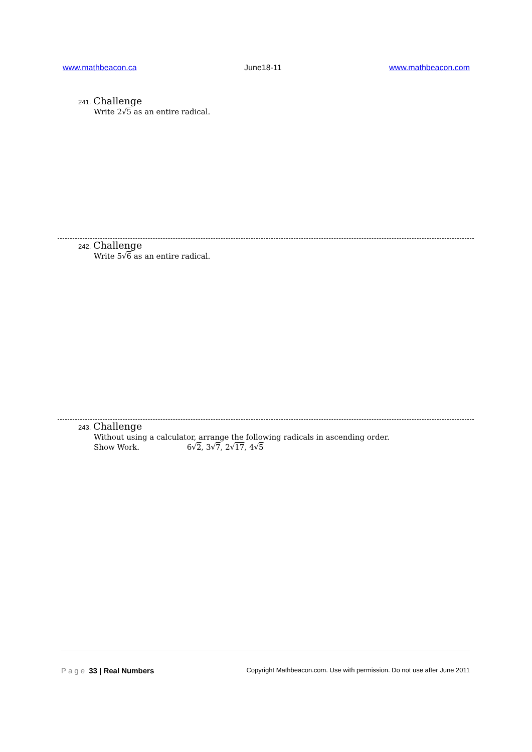www.mathbeacon.ca June18-11 www.mathbeacon.com
241. Challenge
Write 2√5 as an entire radical.
242. Challenge
Write 5√6 as an entire radical.
243. Challenge
Without using a calculator, arrange the following radicals in ascending order.
Show Work. 6√2, 3√7, 2√17, 4√5
Page 33 | Real Numbers Copyright Mathbeacon.com. Use with permission. Do not use after June 2011